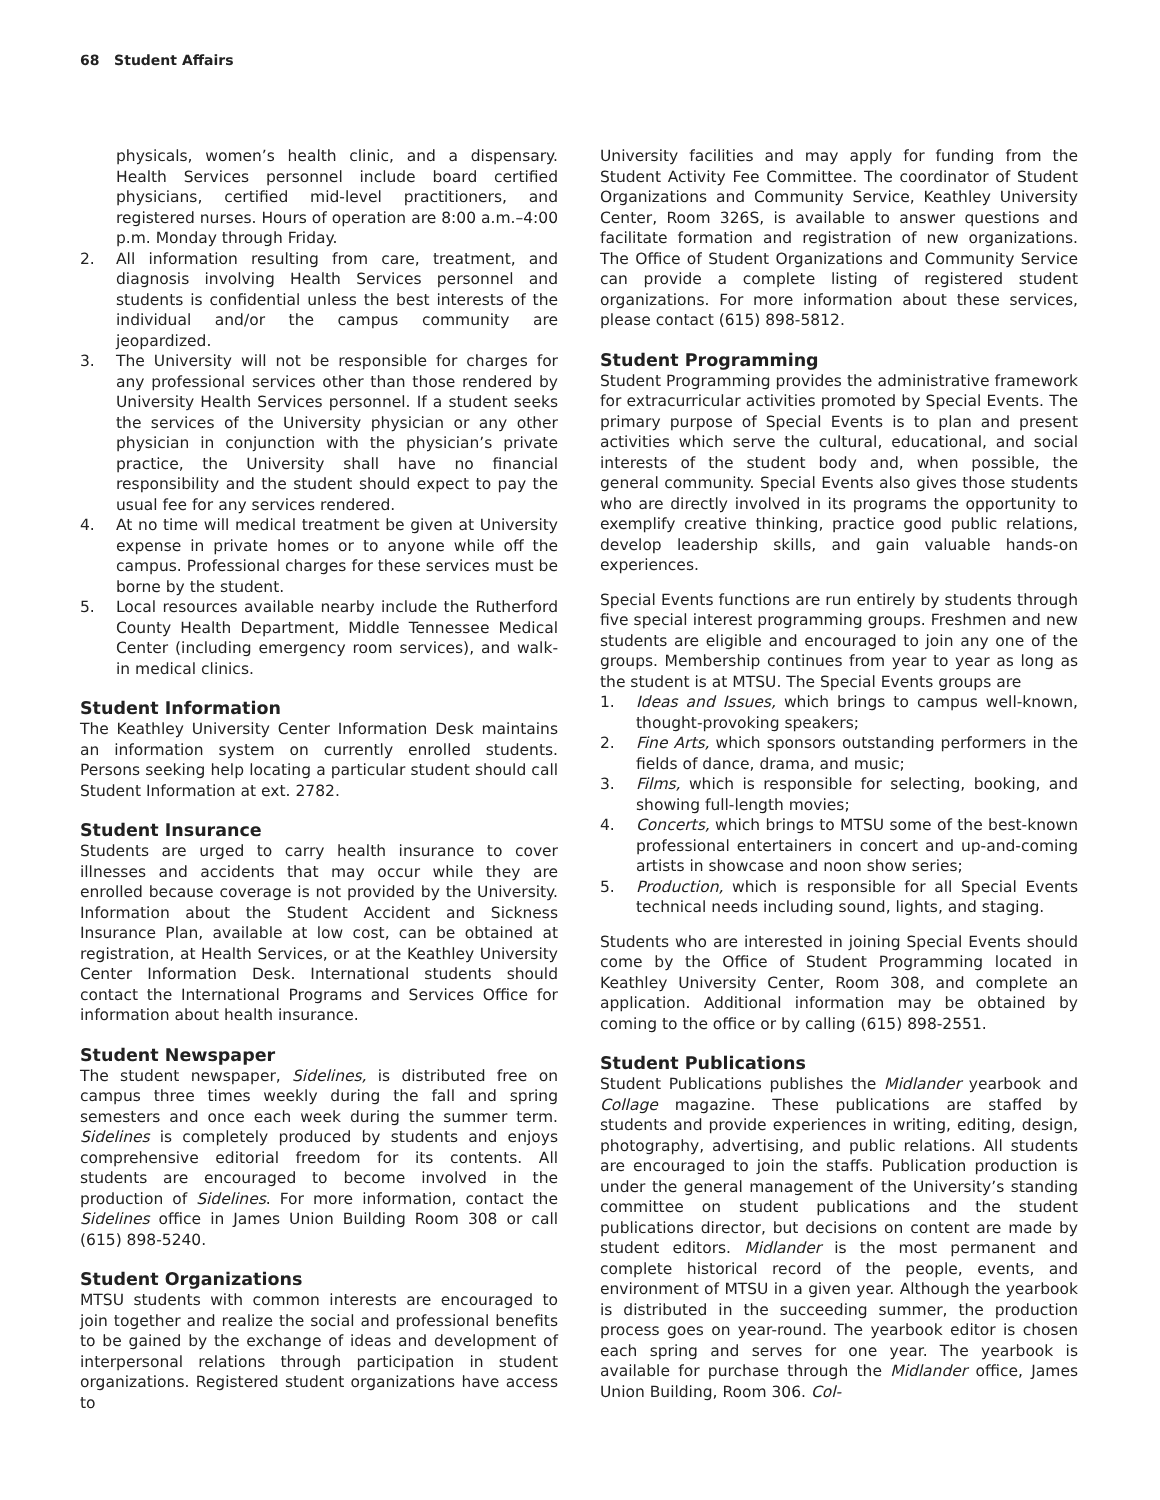68 Student Affairs
physicals, women’s health clinic, and a dispensary. Health Services personnel include board certified physicians, certified mid-level practitioners, and registered nurses. Hours of operation are 8:00 a.m.–4:00 p.m. Monday through Friday.
2. All information resulting from care, treatment, and diagnosis involving Health Services personnel and students is confidential unless the best interests of the individual and/or the campus community are jeopardized.
3. The University will not be responsible for charges for any professional services other than those rendered by University Health Services personnel. If a student seeks the services of the University physician or any other physician in conjunction with the physician’s private practice, the University shall have no financial responsibility and the student should expect to pay the usual fee for any services rendered.
4. At no time will medical treatment be given at University expense in private homes or to anyone while off the campus. Professional charges for these services must be borne by the student.
5. Local resources available nearby include the Rutherford County Health Department, Middle Tennessee Medical Center (including emergency room services), and walk-in medical clinics.
Student Information
The Keathley University Center Information Desk maintains an information system on currently enrolled students. Persons seeking help locating a particular student should call Student Information at ext. 2782.
Student Insurance
Students are urged to carry health insurance to cover illnesses and accidents that may occur while they are enrolled because coverage is not provided by the University. Information about the Student Accident and Sickness Insurance Plan, available at low cost, can be obtained at registration, at Health Services, or at the Keathley University Center Information Desk. International students should contact the International Programs and Services Office for information about health insurance.
Student Newspaper
The student newspaper, Sidelines, is distributed free on campus three times weekly during the fall and spring semesters and once each week during the summer term. Sidelines is completely produced by students and enjoys comprehensive editorial freedom for its contents. All students are encouraged to become involved in the production of Sidelines. For more information, contact the Sidelines office in James Union Building Room 308 or call (615) 898-5240.
Student Organizations
MTSU students with common interests are encouraged to join together and realize the social and professional benefits to be gained by the exchange of ideas and development of interpersonal relations through participation in student organizations. Registered student organizations have access to
University facilities and may apply for funding from the Student Activity Fee Committee. The coordinator of Student Organizations and Community Service, Keathley University Center, Room 326S, is available to answer questions and facilitate formation and registration of new organizations. The Office of Student Organizations and Community Service can provide a complete listing of registered student organizations. For more information about these services, please contact (615) 898-5812.
Student Programming
Student Programming provides the administrative framework for extracurricular activities promoted by Special Events. The primary purpose of Special Events is to plan and present activities which serve the cultural, educational, and social interests of the student body and, when possible, the general community. Special Events also gives those students who are directly involved in its programs the opportunity to exemplify creative thinking, practice good public relations, develop leadership skills, and gain valuable hands-on experiences.
Special Events functions are run entirely by students through five special interest programming groups. Freshmen and new students are eligible and encouraged to join any one of the groups. Membership continues from year to year as long as the student is at MTSU. The Special Events groups are
1. Ideas and Issues, which brings to campus well-known, thought-provoking speakers;
2. Fine Arts, which sponsors outstanding performers in the fields of dance, drama, and music;
3. Films, which is responsible for selecting, booking, and showing full-length movies;
4. Concerts, which brings to MTSU some of the best-known professional entertainers in concert and up-and-coming artists in showcase and noon show series;
5. Production, which is responsible for all Special Events technical needs including sound, lights, and staging.
Students who are interested in joining Special Events should come by the Office of Student Programming located in Keathley University Center, Room 308, and complete an application. Additional information may be obtained by coming to the office or by calling (615) 898-2551.
Student Publications
Student Publications publishes the Midlander yearbook and Collage magazine. These publications are staffed by students and provide experiences in writing, editing, design, photography, advertising, and public relations. All students are encouraged to join the staffs. Publication production is under the general management of the University’s standing committee on student publications and the student publications director, but decisions on content are made by student editors. Midlander is the most permanent and complete historical record of the people, events, and environment of MTSU in a given year. Although the yearbook is distributed in the succeeding summer, the production process goes on year-round. The yearbook editor is chosen each spring and serves for one year. The yearbook is available for purchase through the Midlander office, James Union Building, Room 306. Col-